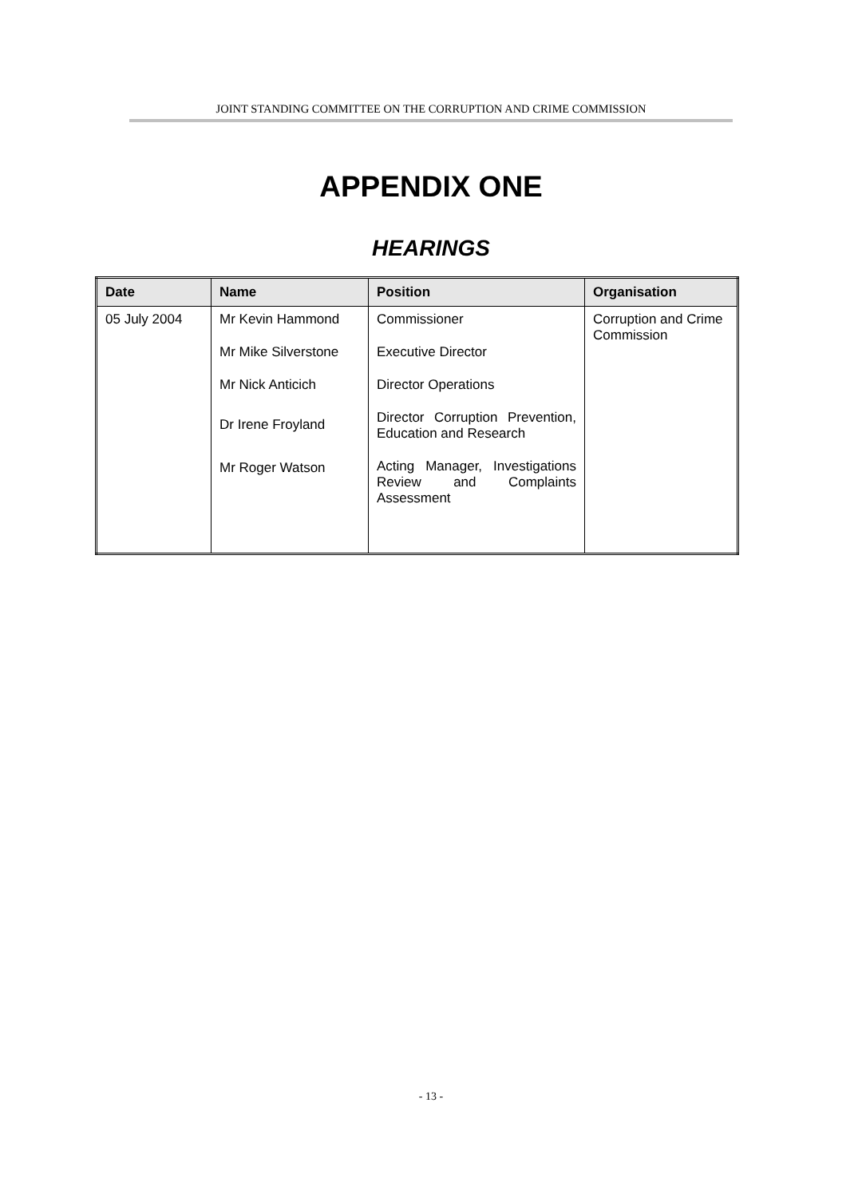JOINT STANDING COMMITTEE ON THE CORRUPTION AND CRIME COMMISSION
APPENDIX ONE
HEARINGS
| Date | Name | Position | Organisation |
| --- | --- | --- | --- |
| 05 July 2004 | Mr Kevin Hammond Mr Mike Silverstone Mr Nick Anticich Dr Irene Froyland Mr Roger Watson | Commissioner Executive Director Director Operations Director Corruption Prevention, Education and Research Acting Manager, Investigations Review and Complaints Assessment | Corruption and Crime Commission |
- 13 -